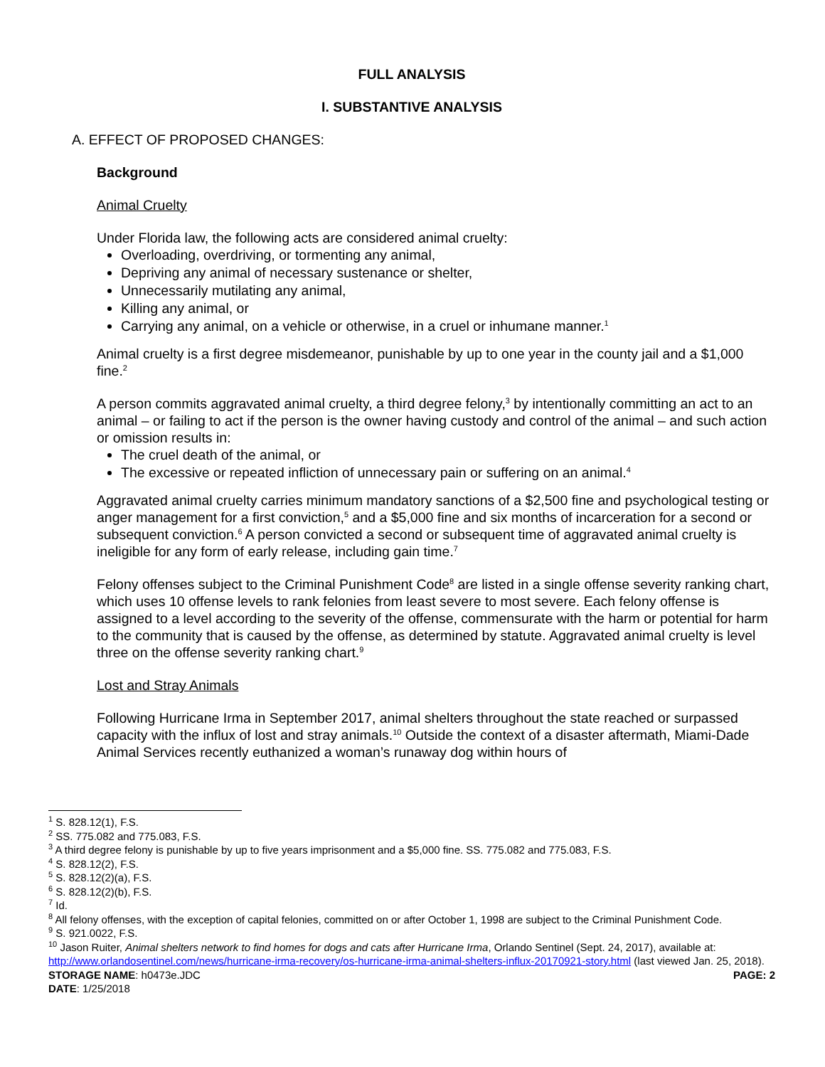FULL ANALYSIS
I. SUBSTANTIVE ANALYSIS
A. EFFECT OF PROPOSED CHANGES:
Background
Animal Cruelty
Under Florida law, the following acts are considered animal cruelty:
Overloading, overdriving, or tormenting any animal,
Depriving any animal of necessary sustenance or shelter,
Unnecessarily mutilating any animal,
Killing any animal, or
Carrying any animal, on a vehicle or otherwise, in a cruel or inhumane manner.<sup>1</sup>
Animal cruelty is a first degree misdemeanor, punishable by up to one year in the county jail and a $1,000 fine.<sup>2</sup>
A person commits aggravated animal cruelty, a third degree felony,<sup>3</sup> by intentionally committing an act to an animal – or failing to act if the person is the owner having custody and control of the animal – and such action or omission results in:
The cruel death of the animal, or
The excessive or repeated infliction of unnecessary pain or suffering on an animal.<sup>4</sup>
Aggravated animal cruelty carries minimum mandatory sanctions of a $2,500 fine and psychological testing or anger management for a first conviction,<sup>5</sup> and a $5,000 fine and six months of incarceration for a second or subsequent conviction.<sup>6</sup> A person convicted a second or subsequent time of aggravated animal cruelty is ineligible for any form of early release, including gain time.<sup>7</sup>
Felony offenses subject to the Criminal Punishment Code<sup>8</sup> are listed in a single offense severity ranking chart, which uses 10 offense levels to rank felonies from least severe to most severe. Each felony offense is assigned to a level according to the severity of the offense, commensurate with the harm or potential for harm to the community that is caused by the offense, as determined by statute. Aggravated animal cruelty is level three on the offense severity ranking chart.<sup>9</sup>
Lost and Stray Animals
Following Hurricane Irma in September 2017, animal shelters throughout the state reached or surpassed capacity with the influx of lost and stray animals.<sup>10</sup> Outside the context of a disaster aftermath, Miami-Dade Animal Services recently euthanized a woman’s runaway dog within hours of
<sup>1</sup> S. 828.12(1), F.S.
<sup>2</sup> SS. 775.082 and 775.083, F.S.
<sup>3</sup> A third degree felony is punishable by up to five years imprisonment and a $5,000 fine. SS. 775.082 and 775.083, F.S.
<sup>4</sup> S. 828.12(2), F.S.
<sup>5</sup> S. 828.12(2)(a), F.S.
<sup>6</sup> S. 828.12(2)(b), F.S.
<sup>7</sup> Id.
<sup>8</sup> All felony offenses, with the exception of capital felonies, committed on or after October 1, 1998 are subject to the Criminal Punishment Code.
<sup>9</sup> S. 921.0022, F.S.
<sup>10</sup> Jason Ruiter, Animal shelters network to find homes for dogs and cats after Hurricane Irma, Orlando Sentinel (Sept. 24, 2017), available at: http://www.orlandosentinel.com/news/hurricane-irma-recovery/os-hurricane-irma-animal-shelters-influx-20170921-story.html (last viewed Jan. 25, 2018).
STORAGE NAME: h0473e.JDC PAGE: 2
DATE: 1/25/2018